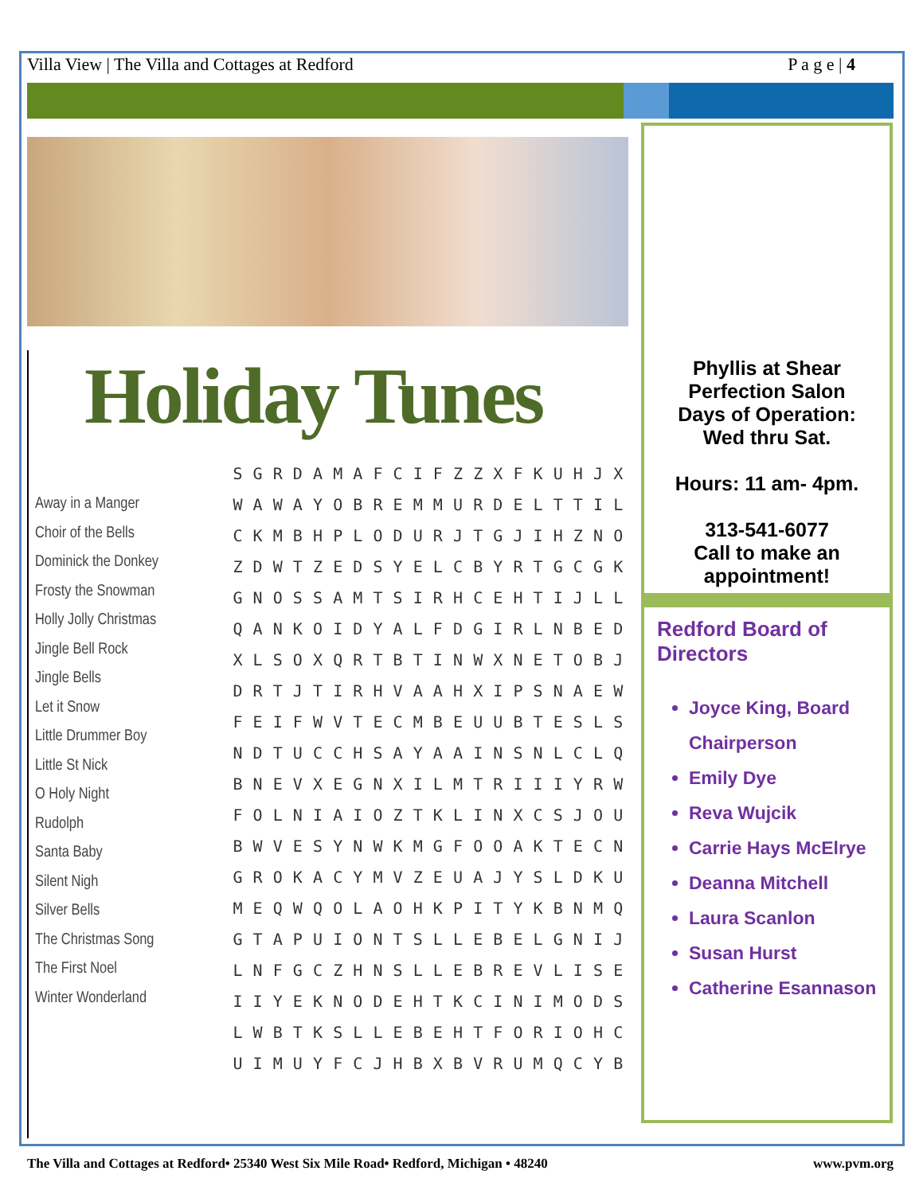Villa View | The Villa and Cottages at Redford P a g e | 4
Holiday Tunes
Away in a Manger
Choir of the Bells
Dominick the Donkey
Frosty the Snowman
Holly Jolly Christmas
Jingle Bell Rock
Jingle Bells
Let it Snow
Little Drummer Boy
Little St Nick
O Holy Night
Rudolph
Santa Baby
Silent Nigh
Silver Bells
The Christmas Song
The First Noel
Winter Wonderland
| S | G | R | D | A | M | A | F | C | I | F | Z | Z | X | F | K | U | H | J | X |
| W | A | W | A | Y | O | B | R | E | M | M | U | R | D | E | L | T | T | I | L |
| C | K | M | B | H | P | L | O | D | U | R | J | T | G | J | I | H | Z | N | O |
| Z | D | W | T | Z | E | D | S | Y | E | L | C | B | Y | R | T | G | C | G | K |
| G | N | O | S | S | A | M | T | S | I | R | H | C | E | H | T | I | J | L | L |
| Q | A | N | K | O | I | D | Y | A | L | F | D | G | I | R | L | N | B | E | D |
| X | L | S | O | X | Q | R | T | B | T | I | N | W | X | N | E | T | O | B | J |
| D | R | T | J | T | I | R | H | V | A | A | H | X | I | P | S | N | A | E | W |
| F | E | I | F | W | V | T | E | C | M | B | E | U | U | B | T | E | S | L | S |
| N | D | T | U | C | C | H | S | A | Y | A | A | I | N | S | N | L | C | L | Q |
| B | N | E | V | X | E | G | N | X | I | L | M | T | R | I | I | I | Y | R | W |
| F | O | L | N | I | A | I | O | Z | T | K | L | I | N | X | C | S | J | O | U |
| B | W | V | E | S | Y | N | W | K | M | G | F | O | O | A | K | T | E | C | N |
| G | R | O | K | A | C | Y | M | V | Z | E | U | A | J | Y | S | L | D | K | U |
| M | E | Q | W | Q | O | L | A | O | H | K | P | I | T | Y | K | B | N | M | Q |
| G | T | A | P | U | I | O | N | T | S | L | L | E | B | E | L | G | N | I | J |
| L | N | F | G | C | Z | H | N | S | L | L | E | B | R | E | V | L | I | S | E |
| I | I | Y | E | K | N | O | D | E | H | T | K | C | I | N | I | M | O | D | S |
| L | W | B | T | K | S | L | L | E | B | E | H | T | F | O | R | I | O | H | C |
| U | I | M | U | Y | F | C | J | H | B | X | B | V | R | U | M | Q | C | Y | B |
Phyllis at Shear
Perfection Salon
Days of Operation:
Wed thru Sat.
Hours: 11 am- 4pm.
313-541-6077
Call to make an
appointment!
Redford Board of Directors
Joyce King, Board Chairperson
Emily Dye
Reva Wujcik
Carrie Hays McElrye
Deanna Mitchell
Laura Scanlon
Susan Hurst
Catherine Esannason
The Villa and Cottages at Redford• 25340 West Six Mile Road• Redford, Michigan • 48240 www.pvm.org